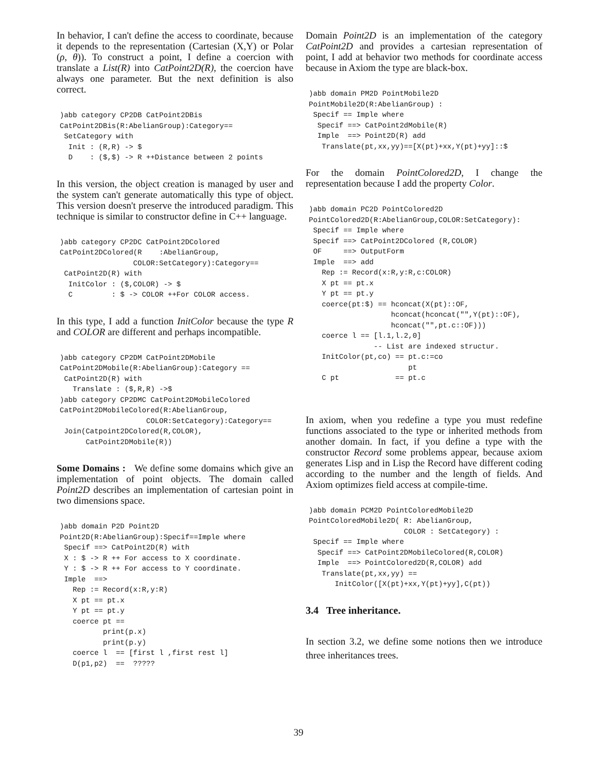In behavior, I can't define the access to coordinate, because it depends to the representation (Cartesian (X,Y) or Polar (ρ, θ)). To construct a point, I define a coercion with translate a List(R) into CatPoint2D(R), the coercion have always one parameter. But the next definition is also correct.
)abb category CP2DB CatPoint2DBis
CatPoint2DBis(R:AbelianGroup):Category==
 SetCategory with
  Init : (R,R) -> $
  D    : ($,$) -> R ++Distance between 2 points
In this version, the object creation is managed by user and the system can't generate automatically this type of object. This version doesn't preserve the introduced paradigm. This technique is similar to constructor define in C++ language.
)abb category CP2DC CatPoint2DColored
CatPoint2DColored(R    :AbelianGroup,
                 COLOR:SetCategory):Category==
 CatPoint2D(R) with
  InitColor : ($,COLOR) -> $
  C         : $ -> COLOR ++For COLOR access.
In this type, I add a function InitColor because the type R and COLOR are different and perhaps incompatible.
)abb category CP2DM CatPoint2DMobile
CatPoint2DMobile(R:AbelianGroup):Category ==
 CatPoint2D(R) with
   Translate : ($,R,R) ->$
)abb category CP2DMC CatPoint2DMobileColored
CatPoint2DMobileColored(R:AbelianGroup,
                    COLOR:SetCategory):Category==
 Join(Catpoint2DColored(R,COLOR),
      CatPoint2DMobile(R))
Some Domains : We define some domains which give an implementation of point objects. The domain called Point2D describes an implementation of cartesian point in two dimensions space.
)abb domain P2D Point2D
Point2D(R:AbelianGroup):Specif==Imple where
 Specif ==> CatPoint2D(R) with
 X : $ -> R ++ For access to X coordinate.
 Y : $ -> R ++ For access to Y coordinate.
 Imple  ==>
   Rep := Record(x:R,y:R)
   X pt == pt.x
   Y pt == pt.y
   coerce pt ==
          print(p.x)
          print(p.y)
   coerce l  == [first l ,first rest l]
   D(p1,p2)  ==  ?????
Domain Point2D is an implementation of the category CatPoint2D and provides a cartesian representation of point, I add at behavior two methods for coordinate access because in Axiom the type are black-box.
)abb domain PM2D PointMobile2D
PointMobile2D(R:AbelianGroup) :
 Specif == Imple where
  Specif ==> CatPoint2dMobile(R)
  Imple  ==> Point2D(R) add
   Translate(pt,xx,yy)==[X(pt)+xx,Y(pt)+yy]::$
For the domain PointColored2D, I change the representation because I add the property Color.
)abb domain PC2D PointColored2D
PointColored2D(R:AbelianGroup,COLOR:SetCategory):
 Specif == Imple where
 Specif ==> CatPoint2DColored (R,COLOR)
 OF     ==> OutputForm
 Imple  ==> add
   Rep := Record(x:R,y:R,c:COLOR)
   X pt == pt.x
   Y pt == pt.y
   coerce(pt:$) == hconcat(X(pt)::OF,
                   hconcat(hconcat("",Y(pt)::OF),
                   hconcat("",pt.c::OF)))
   coerce l == [l.1,l.2,0]
               -- List are indexed structur.
   InitColor(pt,co) == pt.c:=co
                       pt
   C pt             == pt.c
In axiom, when you redefine a type you must redefine functions associated to the type or inherited methods from another domain. In fact, if you define a type with the constructor Record some problems appear, because axiom generates Lisp and in Lisp the Record have different coding according to the number and the length of fields. And Axiom optimizes field access at compile-time.
)abb domain PCM2D PointColoredMobile2D
PointColoredMobile2D( R: AbelianGroup,
                      COLOR : SetCategory) :
 Specif == Imple where
  Specif ==> CatPoint2DMobileColored(R,COLOR)
  Imple  ==> PointColored2D(R,COLOR) add
   Translate(pt,xx,yy) ==
      InitColor([X(pt)+xx,Y(pt)+yy],C(pt))
3.4 Tree inheritance.
In section 3.2, we define some notions then we introduce three inheritances trees.
39